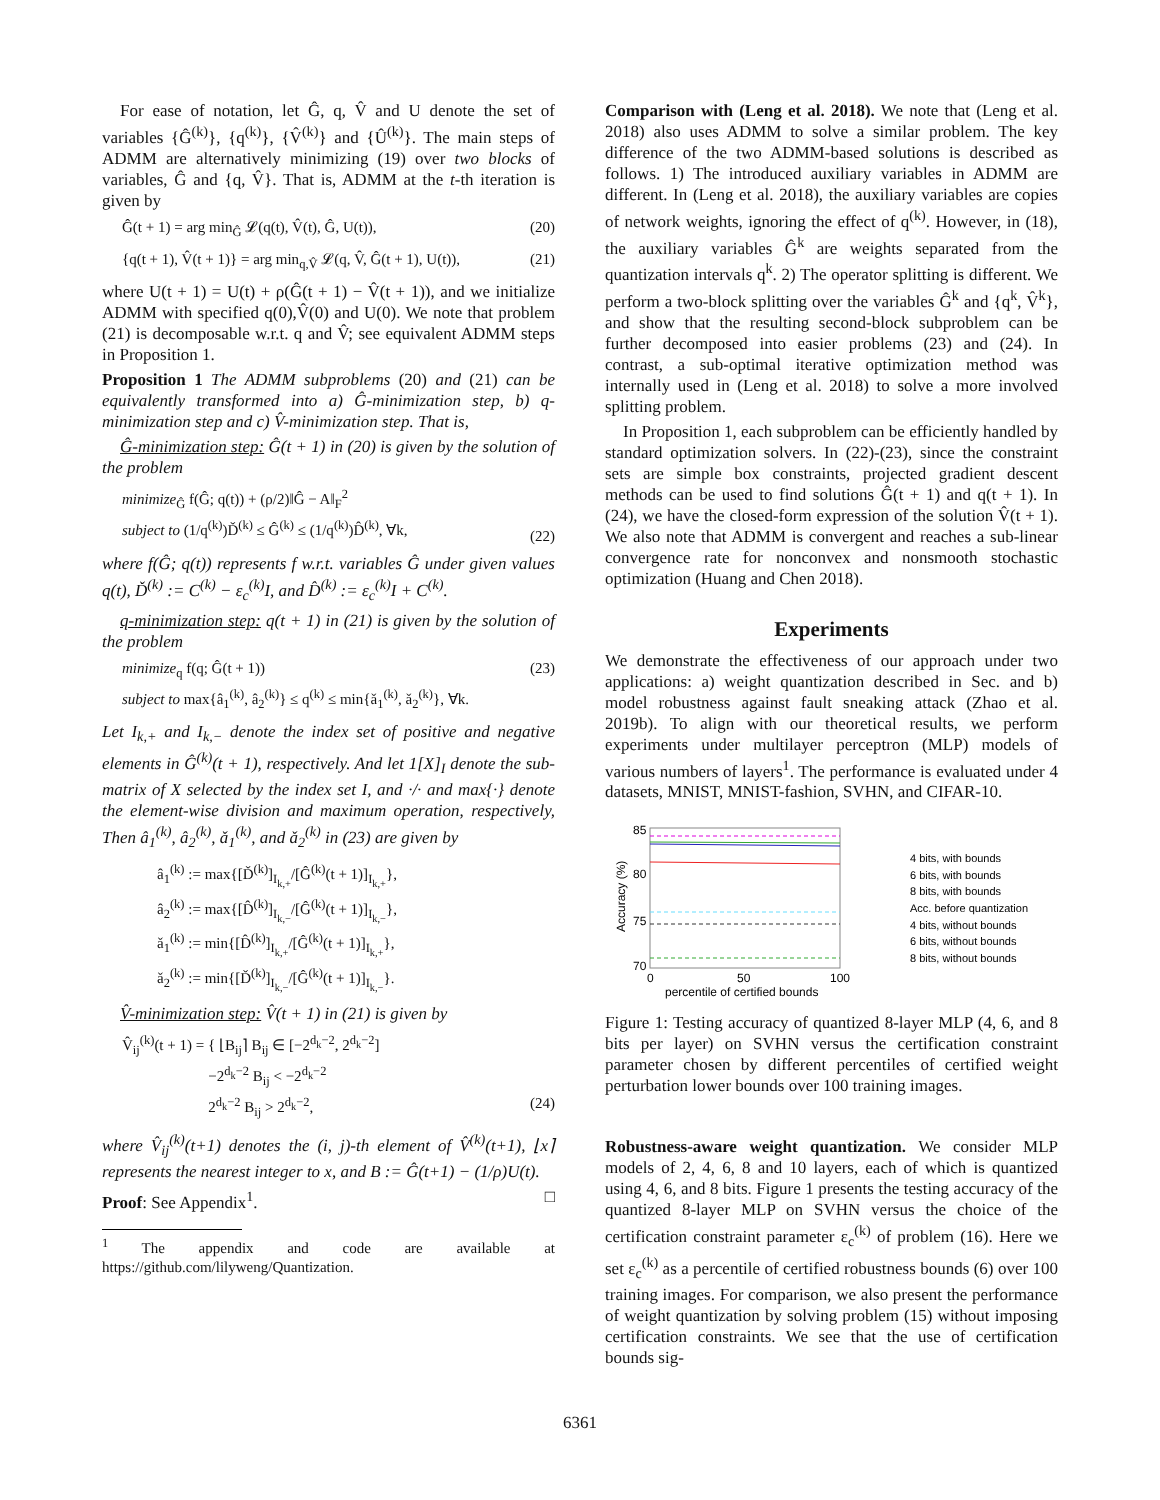For ease of notation, let Ĝ, q, V̂ and U denote the set of variables {Ĝ<sup>(k)</sup>}, {q<sup>(k)</sup>}, {V̂<sup>(k)</sup>} and {Û<sup>(k)</sup>}. The main steps of ADMM are alternatively minimizing (19) over two blocks of variables, Ĝ and {q, V̂}. That is, ADMM at the t-th iteration is given by
Ĝ(t + 1) = arg min<sub>Ĝ</sub> 𝓛(q(t), V̂(t), Ĝ, U(t)), (20)
{q(t + 1), V̂(t + 1)} = arg min<sub>q,V̂</sub> 𝓛(q, V̂, Ĝ(t + 1), U(t)), (21)
where U(t + 1) = U(t) + ρ(Ĝ(t + 1) − V̂(t + 1)), and we initialize ADMM with specified q(0),V̂(0) and U(0). We note that problem (21) is decomposable w.r.t. q and V̂; see equivalent ADMM steps in Proposition 1.
Proposition 1 The ADMM subproblems (20) and (21) can be equivalently transformed into a) Ĝ-minimization step, b) q-minimization step and c) V̂-minimization step. That is,
Ĝ-minimization step: Ĝ(t + 1) in (20) is given by the solution of the problem
minimize<sub>Ĝ</sub> f(Ĝ; q(t)) + (ρ/2)‖Ĝ − A‖<sub>F</sub><sup>2</sup>
subject to (1/q<sup>(k)</sup>)Ď<sup>(k)</sup> ≤ Ĝ<sup>(k)</sup> ≤ (1/q<sup>(k)</sup>)D̂<sup>(k)</sup>, ∀k,
(22)
where f(Ĝ; q(t)) represents f w.r.t. variables Ĝ under given values q(t), Ď<sup>(k)</sup> := C<sup>(k)</sup> − ε<sub>c</sub><sup>(k)</sup>I, and D̂<sup>(k)</sup> := ε<sub>c</sub><sup>(k)</sup>I + C<sup>(k)</sup>.
q-minimization step: q(t + 1) in (21) is given by the solution of the problem
minimize<sub>q</sub> f(q; Ĝ(t + 1))
subject to max{â<sub>1</sub><sup>(k)</sup>, â<sub>2</sub><sup>(k)</sup>} ≤ q<sup>(k)</sup> ≤ min{ǎ<sub>1</sub><sup>(k)</sup>, ǎ<sub>2</sub><sup>(k)</sup>}, ∀k. (23)
Let I<sub>k,+</sub> and I<sub>k,−</sub> denote the index set of positive and negative elements in Ĝ<sup>(k)</sup>(t + 1), respectively. And let 1[X]<sub>I</sub> denote the sub-matrix of X selected by the index set I, and ·/· and max{·} denote the element-wise division and maximum operation, respectively, Then â<sub>1</sub><sup>(k)</sup>, â<sub>2</sub><sup>(k)</sup>, ǎ<sub>1</sub><sup>(k)</sup>, and ǎ<sub>2</sub><sup>(k)</sup> in (23) are given by
â<sub>1</sub><sup>(k)</sup> := max{[Ď<sup>(k)</sup>]<sub>I<sub>k,+</sub></sub>/[Ĝ<sup>(k)</sup>(t + 1)]<sub>I<sub>k,+</sub></sub>},
â<sub>2</sub><sup>(k)</sup> := max{[D̂<sup>(k)</sup>]<sub>I<sub>k,−</sub></sub>/[Ĝ<sup>(k)</sup>(t + 1)]<sub>I<sub>k,−</sub></sub>},
ǎ<sub>1</sub><sup>(k)</sup> := min{[D̂<sup>(k)</sup>]<sub>I<sub>k,+</sub></sub>/[Ĝ<sup>(k)</sup>(t + 1)]<sub>I<sub>k,+</sub></sub>},
ǎ<sub>2</sub><sup>(k)</sup> := min{[Ď<sup>(k)</sup>]<sub>I<sub>k,−</sub></sub>/[Ĝ<sup>(k)</sup>(t + 1)]<sub>I<sub>k,−</sub></sub>}.
V̂-minimization step: V̂(t + 1) in (21) is given by
V̂<sub>ij</sub><sup>(k)</sup>(t + 1) = { ⌊B<sub>ij</sub>⌉ B<sub>ij</sub> ∈ [−2<sup>d<sub>k</sub>−2</sup>, 2<sup>d<sub>k</sub>−2</sup>]
−2<sup>d<sub>k</sub>−2</sup> B<sub>ij</sub> < −2<sup>d<sub>k</sub>−2</sup>
2<sup>d<sub>k</sub>−2</sup> B<sub>ij</sub> > 2<sup>d<sub>k</sub>−2</sup>,
(24)
where V̂<sub>ij</sub><sup>(k)</sup>(t+1) denotes the (i, j)-th element of V̂<sup>(k)</sup>(t+1), ⌊x⌉ represents the nearest integer to x, and B := Ĝ(t+1) − (1/ρ)U(t).
Proof: See Appendix<sup>1</sup>. □
<sup>1</sup> The appendix and code are available at https://github.com/lilyweng/Quantization.
Comparison with (Leng et al. 2018). We note that (Leng et al. 2018) also uses ADMM to solve a similar problem. The key difference of the two ADMM-based solutions is described as follows. 1) The introduced auxiliary variables in ADMM are different. In (Leng et al. 2018), the auxiliary variables are copies of network weights, ignoring the effect of q<sup>(k)</sup>. However, in (18), the auxiliary variables Ĝ<sup>k</sup> are weights separated from the quantization intervals q<sup>k</sup>. 2) The operator splitting is different. We perform a two-block splitting over the variables Ĝ<sup>k</sup> and {q<sup>k</sup>, V̂<sup>k</sup>}, and show that the resulting second-block subproblem can be further decomposed into easier problems (23) and (24). In contrast, a sub-optimal iterative optimization method was internally used in (Leng et al. 2018) to solve a more involved splitting problem.
In Proposition 1, each subproblem can be efficiently handled by standard optimization solvers. In (22)-(23), since the constraint sets are simple box constraints, projected gradient descent methods can be used to find solutions Ĝ(t + 1) and q(t + 1). In (24), we have the closed-form expression of the solution V̂(t + 1). We also note that ADMM is convergent and reaches a sub-linear convergence rate for nonconvex and nonsmooth stochastic optimization (Huang and Chen 2018).
Experiments
We demonstrate the effectiveness of our approach under two applications: a) weight quantization described in Sec. and b) model robustness against fault sneaking attack (Zhao et al. 2019b). To align with our theoretical results, we perform experiments under multilayer perceptron (MLP) models of various numbers of layers<sup>1</sup>. The performance is evaluated under 4 datasets, MNIST, MNIST-fashion, SVHN, and CIFAR-10.
85
80
75
70
0
50
100
percentile of certified bounds
Accuracy (%)
4 bits, with bounds
6 bits, with bounds
8 bits, with bounds
Acc. before quantization
4 bits, without bounds
6 bits, without bounds
8 bits, without bounds
Figure 1: Testing accuracy of quantized 8-layer MLP (4, 6, and 8 bits per layer) on SVHN versus the certification constraint parameter chosen by different percentiles of certified weight perturbation lower bounds over 100 training images.
Robustness-aware weight quantization. We consider MLP models of 2, 4, 6, 8 and 10 layers, each of which is quantized using 4, 6, and 8 bits. Figure 1 presents the testing accuracy of the quantized 8-layer MLP on SVHN versus the choice of the certification constraint parameter ε<sub>c</sub><sup>(k)</sup> of problem (16). Here we set ε<sub>c</sub><sup>(k)</sup> as a percentile of certified robustness bounds (6) over 100 training images. For comparison, we also present the performance of weight quantization by solving problem (15) without imposing certification constraints. We see that the use of certification bounds sig-
6361